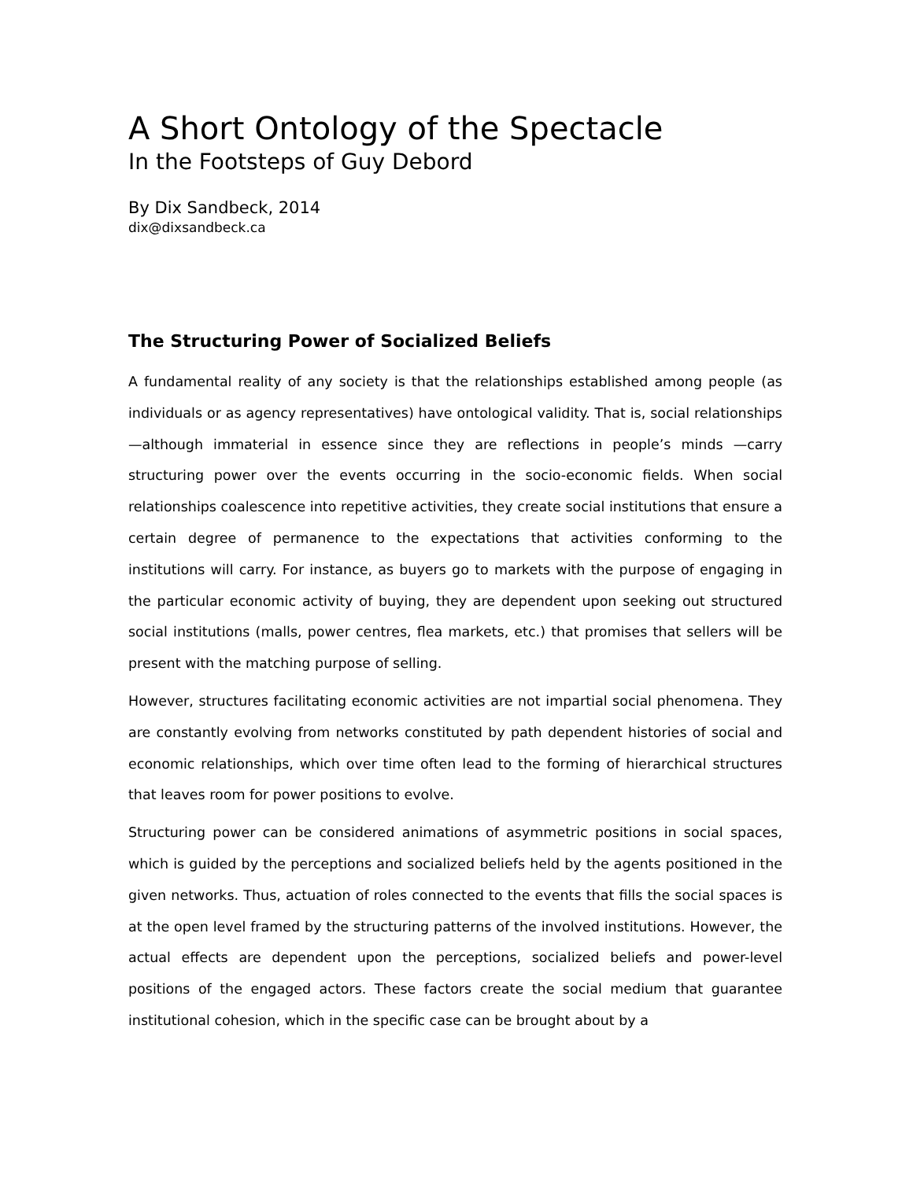A Short Ontology of the Spectacle
In the Footsteps of Guy Debord
By Dix Sandbeck, 2014
dix@dixsandbeck.ca
The Structuring Power of Socialized Beliefs
A fundamental reality of any society is that the relationships established among people (as individuals or as agency representatives) have ontological validity. That is, social relationships—although immaterial in essence since they are reflections in people’s minds —carry structuring power over the events occurring in the socio-economic fields. When social relationships coalescence into repetitive activities, they create social institutions that ensure a certain degree of permanence to the expectations that activities conforming to the institutions will carry. For instance, as buyers go to markets with the purpose of engaging in the particular economic activity of buying, they are dependent upon seeking out structured social institutions (malls, power centres, flea markets, etc.) that promises that sellers will be present with the matching purpose of selling.
However, structures facilitating economic activities are not impartial social phenomena. They are constantly evolving from networks constituted by path dependent histories of social and economic relationships, which over time often lead to the forming of hierarchical structures that leaves room for power positions to evolve.
Structuring power can be considered animations of asymmetric positions in social spaces, which is guided by the perceptions and socialized beliefs held by the agents positioned in the given networks. Thus, actuation of roles connected to the events that fills the social spaces is at the open level framed by the structuring patterns of the involved institutions. However, the actual effects are dependent upon the perceptions, socialized beliefs and power-level positions of the engaged actors. These factors create the social medium that guarantee institutional cohesion, which in the specific case can be brought about by a